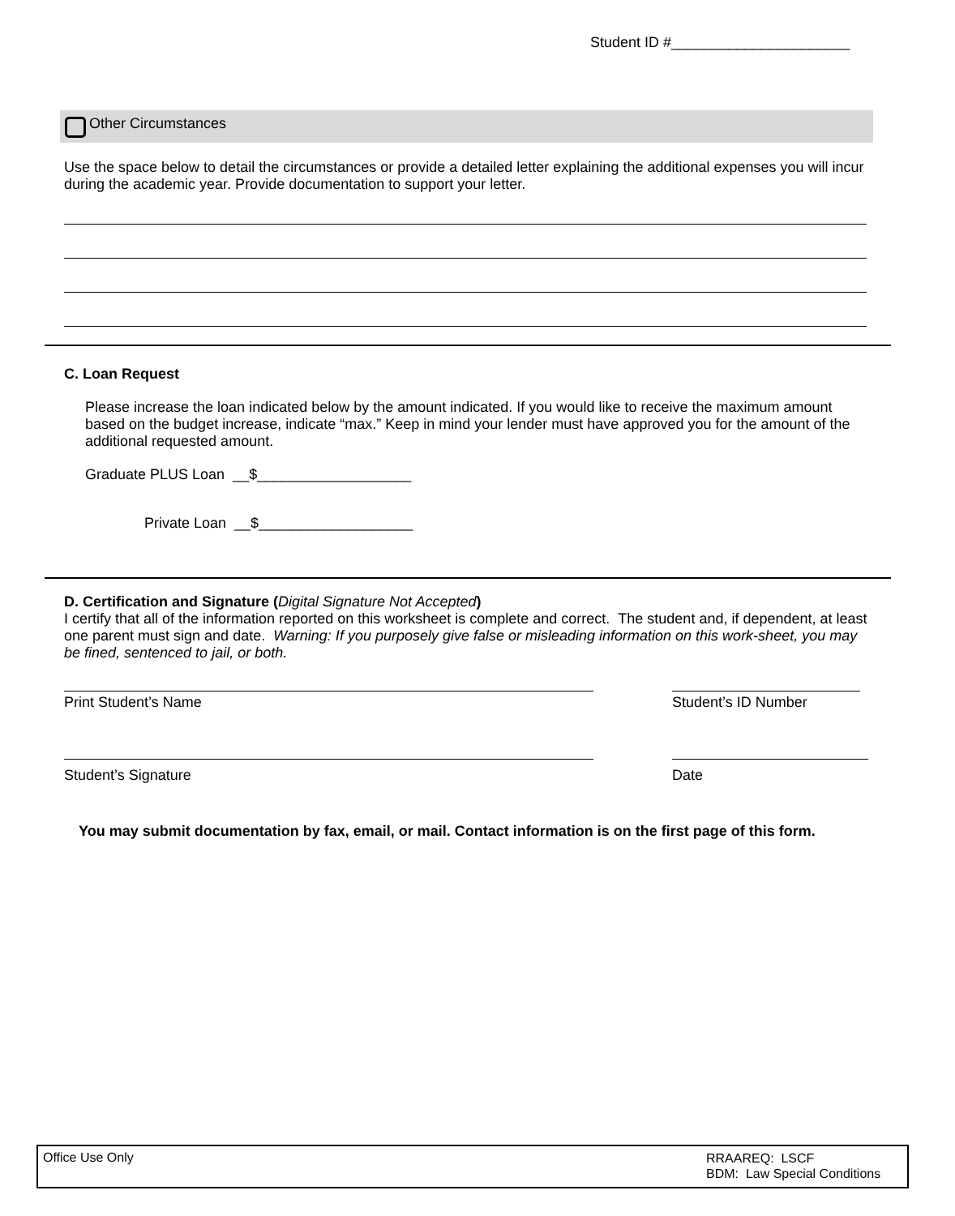Student ID #______________________
Other Circumstances
Use the space below to detail the circumstances or provide a detailed letter explaining the additional expenses you will incur during the academic year. Provide documentation to support your letter.
C. Loan Request
Please increase the loan indicated below by the amount indicated. If you would like to receive the maximum amount based on the budget increase, indicate “max.” Keep in mind your lender must have approved you for the amount of the additional requested amount.
Graduate PLUS Loan __$___________________
Private Loan __$___________________
D. Certification and Signature (Digital Signature Not Accepted)
I certify that all of the information reported on this worksheet is complete and correct. The student and, if dependent, at least one parent must sign and date. Warning: If you purposely give false or misleading information on this work-sheet, you may be fined, sentenced to jail, or both.
Print Student’s Name Student’s ID Number
Student’s Signature Date
You may submit documentation by fax, email, or mail. Contact information is on the first page of this form.
Office Use Only RRAAREQ: LSCF
BDM: Law Special Conditions